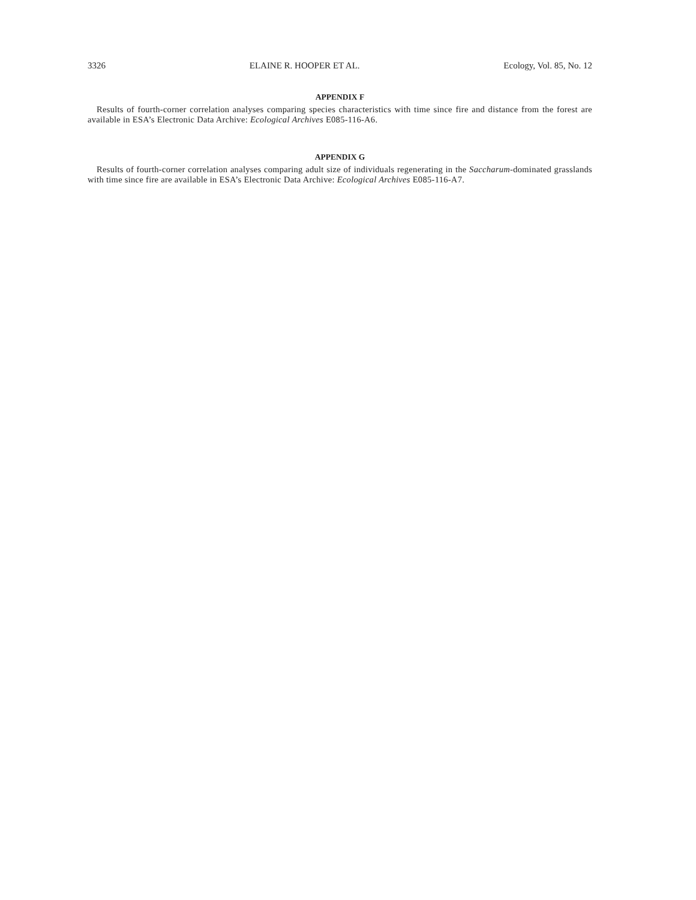3326 ELAINE R. HOOPER ET AL. Ecology, Vol. 85, No. 12
APPENDIX F
Results of fourth-corner correlation analyses comparing species characteristics with time since fire and distance from the forest are available in ESA’s Electronic Data Archive: Ecological Archives E085-116-A6.
APPENDIX G
Results of fourth-corner correlation analyses comparing adult size of individuals regenerating in the Saccharum-dominated grasslands with time since fire are available in ESA’s Electronic Data Archive: Ecological Archives E085-116-A7.